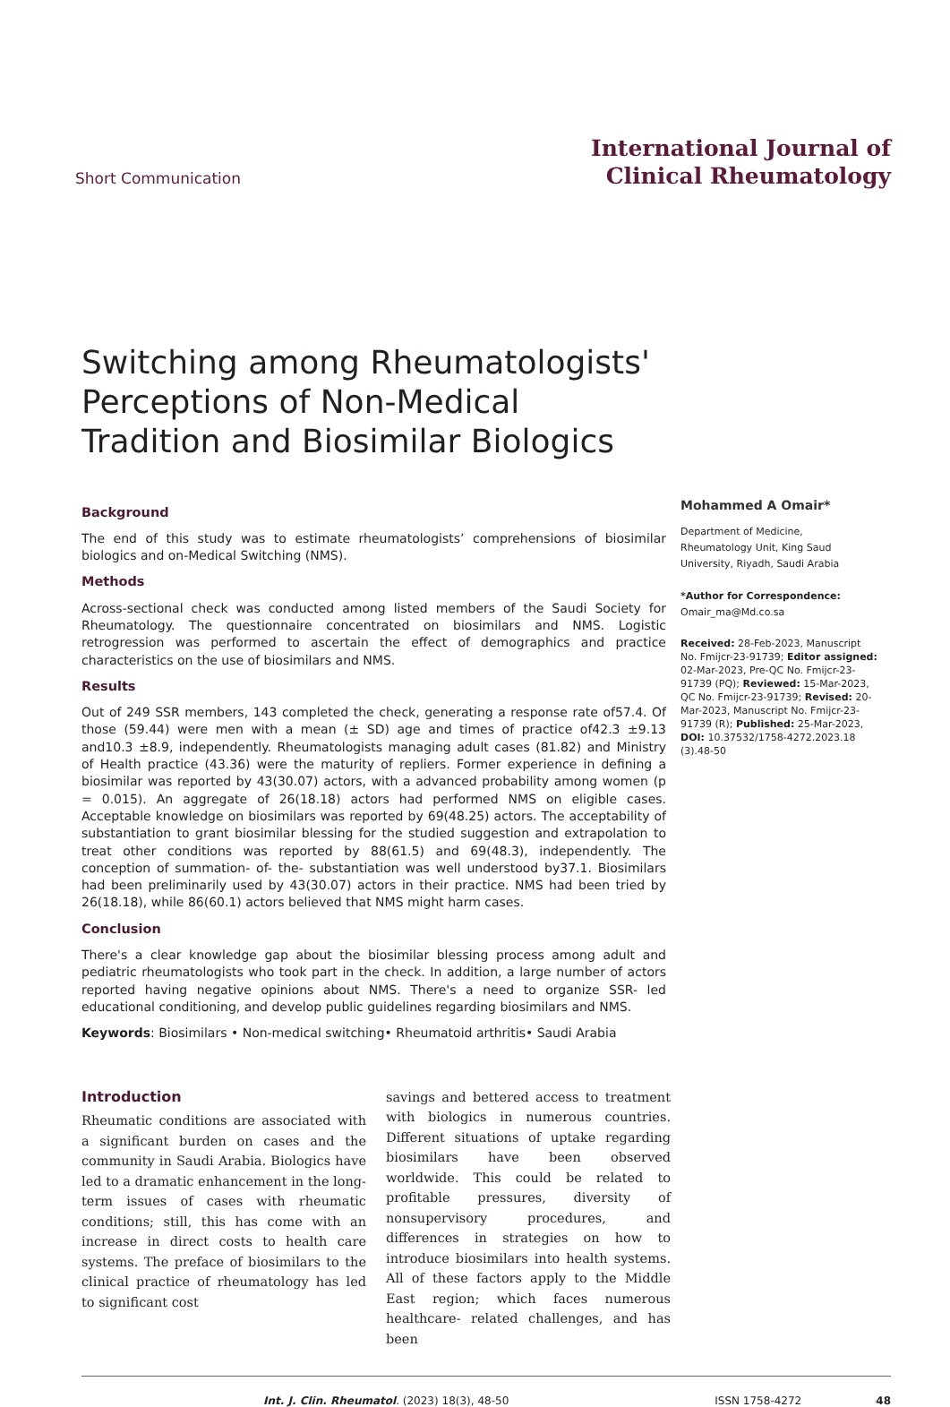Short Communication
International Journal of
Clinical Rheumatology
Switching among Rheumatologists' Perceptions of Non-Medical Tradition and Biosimilar Biologics
Background
The end of this study was to estimate rheumatologists’ comprehensions of biosimilar biologics and on-Medical Switching (NMS).
Methods
Across-sectional check was conducted among listed members of the Saudi Society for Rheumatology. The questionnaire concentrated on biosimilars and NMS. Logistic retrogression was performed to ascertain the effect of demographics and practice characteristics on the use of biosimilars and NMS.
Results
Out of 249 SSR members, 143 completed the check, generating a response rate of57.4. Of those (59.44) were men with a mean (± SD) age and times of practice of42.3 ±9.13 and10.3 ±8.9, independently. Rheumatologists managing adult cases (81.82) and Ministry of Health practice (43.36) were the maturity of repliers. Former experience in defining a biosimilar was reported by 43(30.07) actors, with a advanced probability among women (p = 0.015). An aggregate of 26(18.18) actors had performed NMS on eligible cases. Acceptable knowledge on biosimilars was reported by 69(48.25) actors. The acceptability of substantiation to grant biosimilar blessing for the studied suggestion and extrapolation to treat other conditions was reported by 88(61.5) and 69(48.3), independently. The conception of summation- of- the- substantiation was well understood by37.1. Biosimilars had been preliminarily used by 43(30.07) actors in their practice. NMS had been tried by 26(18.18), while 86(60.1) actors believed that NMS might harm cases.
Conclusion
There's a clear knowledge gap about the biosimilar blessing process among adult and pediatric rheumatologists who took part in the check. In addition, a large number of actors reported having negative opinions about NMS. There's a need to organize SSR- led educational conditioning, and develop public guidelines regarding biosimilars and NMS.
Keywords: Biosimilars • Non-medical switching• Rheumatoid arthritis• Saudi Arabia
Mohammed A Omair*
Department of Medicine, Rheumatology Unit, King Saud University, Riyadh, Saudi Arabia
*Author for Correspondence:
Omair_ma@Md.co.sa
Received: 28-Feb-2023, Manuscript No. Fmijcr-23-91739; Editor assigned: 02-Mar-2023, Pre-QC No. Fmijcr-23-91739 (PQ); Reviewed: 15-Mar-2023, QC No. Fmijcr-23-91739; Revised: 20-Mar-2023, Manuscript No. Fmijcr-23-91739 (R); Published: 25-Mar-2023, DOI: 10.37532/1758-4272.2023.18 (3).48-50
Introduction
Rheumatic conditions are associated with a significant burden on cases and the community in Saudi Arabia. Biologics have led to a dramatic enhancement in the long- term issues of cases with rheumatic conditions; still, this has come with an increase in direct costs to health care systems. The preface of biosimilars to the clinical practice of rheumatology has led to significant cost
savings and bettered access to treatment with biologics in numerous countries. Different situations of uptake regarding biosimilars have been observed worldwide. This could be related to profitable pressures, diversity of nonsupervisory procedures, and differences in strategies on how to introduce biosimilars into health systems. All of these factors apply to the Middle East region; which faces numerous healthcare- related challenges, and has been
Int. J. Clin. Rheumatol. (2023) 18(3), 48-50 ISSN 1758-4272 48